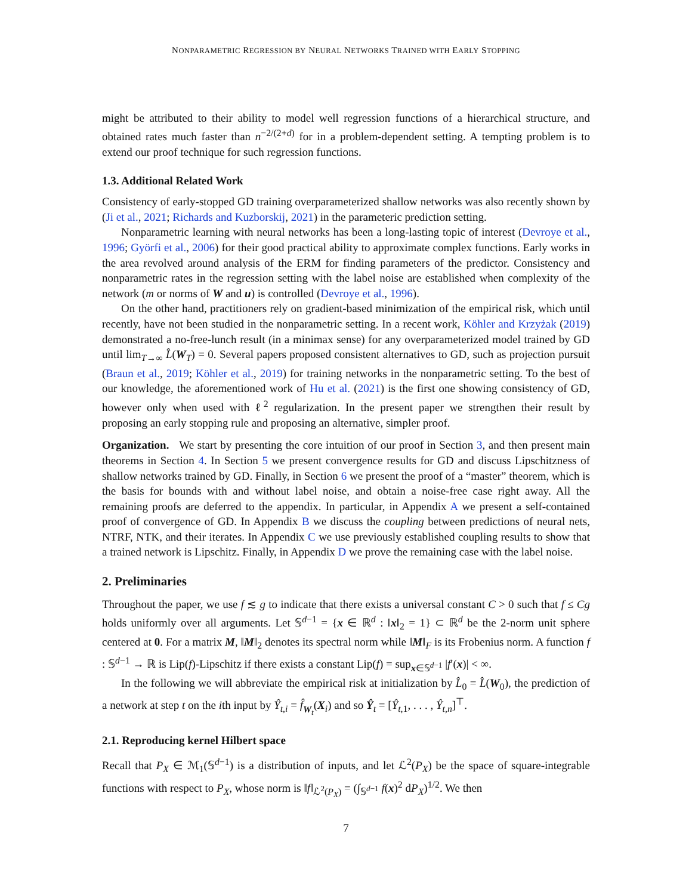NONPARAMETRIC REGRESSION BY NEURAL NETWORKS TRAINED WITH EARLY STOPPING
might be attributed to their ability to model well regression functions of a hierarchical structure, and obtained rates much faster than n<sup>−2/(2+d)</sup> for in a problem-dependent setting. A tempting problem is to extend our proof technique for such regression functions.
1.3. Additional Related Work
Consistency of early-stopped GD training overparameterized shallow networks was also recently shown by (Ji et al., 2021; Richards and Kuzborskij, 2021) in the parameteric prediction setting.
Nonparametric learning with neural networks has been a long-lasting topic of interest (Devroye et al., 1996; Györfi et al., 2006) for their good practical ability to approximate complex functions. Early works in the area revolved around analysis of the ERM for finding parameters of the predictor. Consistency and nonparametric rates in the regression setting with the label noise are established when complexity of the network (m or norms of W and u) is controlled (Devroye et al., 1996).
On the other hand, practitioners rely on gradient-based minimization of the empirical risk, which until recently, have not been studied in the nonparametric setting. In a recent work, Köhler and Krzyżak (2019) demonstrated a no-free-lunch result (in a minimax sense) for any overparameterized model trained by GD until lim<sub>T→∞</sub> L̂(W<sub>T</sub>) = 0. Several papers proposed consistent alternatives to GD, such as projection pursuit (Braun et al., 2019; Köhler et al., 2019) for training networks in the nonparametric setting. To the best of our knowledge, the aforementioned work of Hu et al. (2021) is the first one showing consistency of GD, however only when used with ℓ<sup>2</sup> regularization. In the present paper we strengthen their result by proposing an early stopping rule and proposing an alternative, simpler proof.
Organization. We start by presenting the core intuition of our proof in Section 3, and then present main theorems in Section 4. In Section 5 we present convergence results for GD and discuss Lipschitzness of shallow networks trained by GD. Finally, in Section 6 we present the proof of a “master” theorem, which is the basis for bounds with and without label noise, and obtain a noise-free case right away. All the remaining proofs are deferred to the appendix. In particular, in Appendix A we present a self-contained proof of convergence of GD. In Appendix B we discuss the coupling between predictions of neural nets, NTRF, NTK, and their iterates. In Appendix C we use previously established coupling results to show that a trained network is Lipschitz. Finally, in Appendix D we prove the remaining case with the label noise.
2. Preliminaries
Throughout the paper, we use f ≲ g to indicate that there exists a universal constant C > 0 such that f ≤ Cg holds uniformly over all arguments. Let 𝕊<sup>d−1</sup> = {x ∈ ℝ<sup>d</sup> : ‖x‖<sub>2</sub> = 1} ⊂ ℝ<sup>d</sup> be the 2-norm unit sphere centered at 0. For a matrix M, ‖M‖<sub>2</sub> denotes its spectral norm while ‖M‖<sub>F</sub> is its Frobenius norm. A function f : 𝕊<sup>d−1</sup> → ℝ is Lip(f)-Lipschitz if there exists a constant Lip(f) = sup<sub>x∈𝕊<sup>d−1</sup></sub> |f′(x)| < ∞.
In the following we will abbreviate the empirical risk at initialization by L̂<sub>0</sub> = L̂(W<sub>0</sub>), the prediction of a network at step t on the ith input by Ŷ<sub>t,i</sub> = f̂<sub>W<sub>t</sub></sub>(X<sub>i</sub>) and so Ŷ<sub>t</sub> = [Ŷ<sub>t,1</sub>, . . . , Ŷ<sub>t,n</sub>]<sup>⊤</sup>.
2.1. Reproducing kernel Hilbert space
Recall that P<sub>X</sub> ∈ ℳ<sub>1</sub>(𝕊<sup>d−1</sup>) is a distribution of inputs, and let ℒ<sup>2</sup>(P<sub>X</sub>) be the space of square-integrable functions with respect to P<sub>X</sub>, whose norm is ‖f‖<sub>ℒ<sup>2</sup>(P<sub>X</sub>)</sub> = (∫<sub>𝕊<sup>d−1</sup></sub> f(x)<sup>2</sup> dP<sub>X</sub>)<sup>1/2</sup>. We then
7